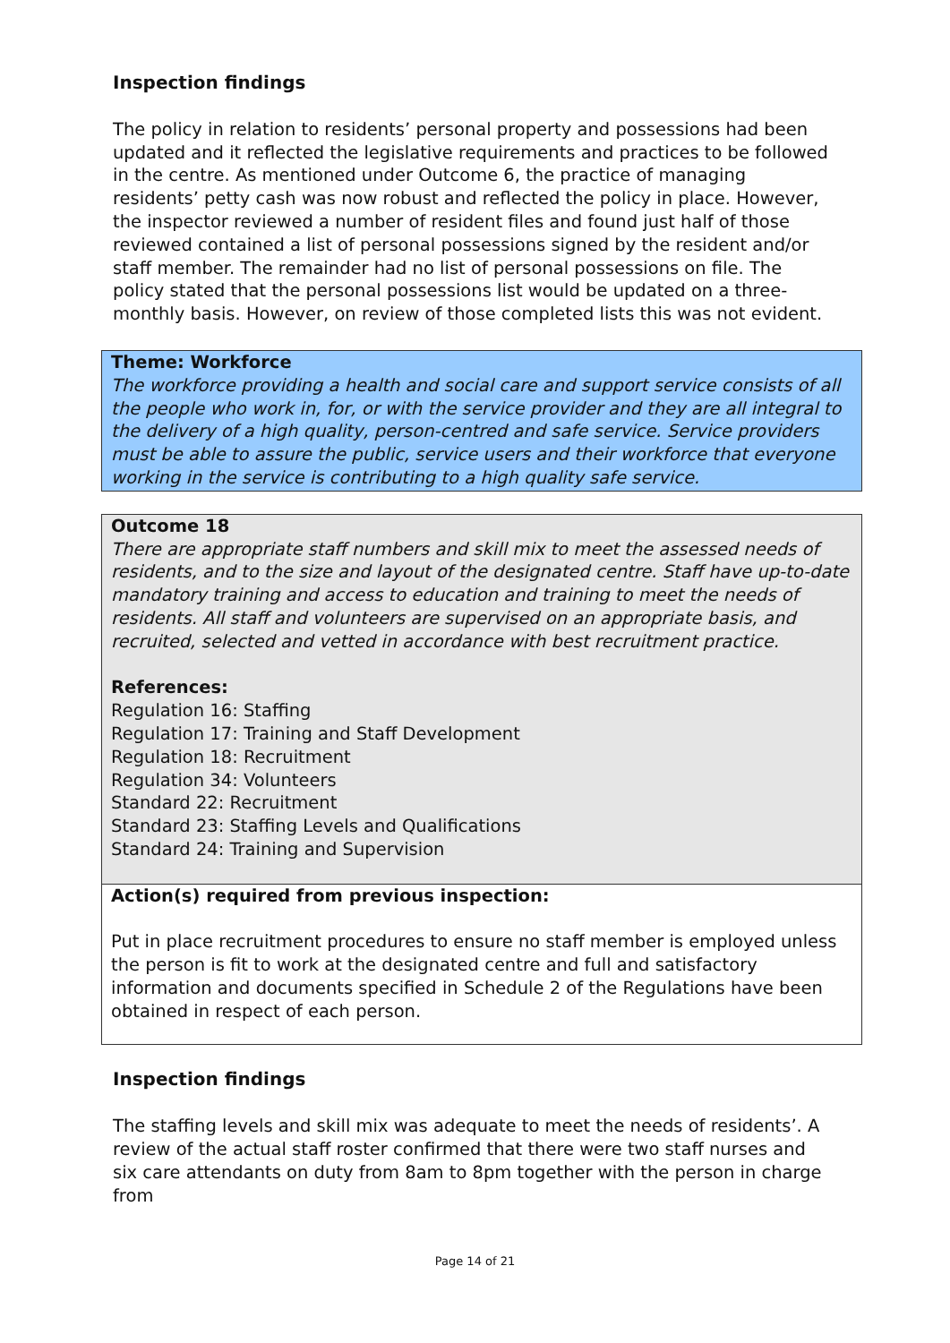Inspection findings
The policy in relation to residents’ personal property and possessions had been updated and it reflected the legislative requirements and practices to be followed in the centre. As mentioned under Outcome 6, the practice of managing residents’ petty cash was now robust and reflected the policy in place. However, the inspector reviewed a number of resident files and found just half of those reviewed contained a list of personal possessions signed by the resident and/or staff member. The remainder had no list of personal possessions on file. The policy stated that the personal possessions list would be updated on a three-monthly basis. However, on review of those completed lists this was not evident.
Theme: Workforce
The workforce providing a health and social care and support service consists of all the people who work in, for, or with the service provider and they are all integral to the delivery of a high quality, person-centred and safe service. Service providers must be able to assure the public, service users and their workforce that everyone working in the service is contributing to a high quality safe service.
Outcome 18
There are appropriate staff numbers and skill mix to meet the assessed needs of residents, and to the size and layout of the designated centre. Staff have up-to-date mandatory training and access to education and training to meet the needs of residents. All staff and volunteers are supervised on an appropriate basis, and recruited, selected and vetted in accordance with best recruitment practice.
References:
Regulation 16: Staffing
Regulation 17: Training and Staff Development
Regulation 18: Recruitment
Regulation 34: Volunteers
Standard 22: Recruitment
Standard 23: Staffing Levels and Qualifications
Standard 24: Training and Supervision
Action(s) required from previous inspection:
Put in place recruitment procedures to ensure no staff member is employed unless the person is fit to work at the designated centre and full and satisfactory information and documents specified in Schedule 2 of the Regulations have been obtained in respect of each person.
Inspection findings
The staffing levels and skill mix was adequate to meet the needs of residents’. A review of the actual staff roster confirmed that there were two staff nurses and six care attendants on duty from 8am to 8pm together with the person in charge from
Page 14 of 21